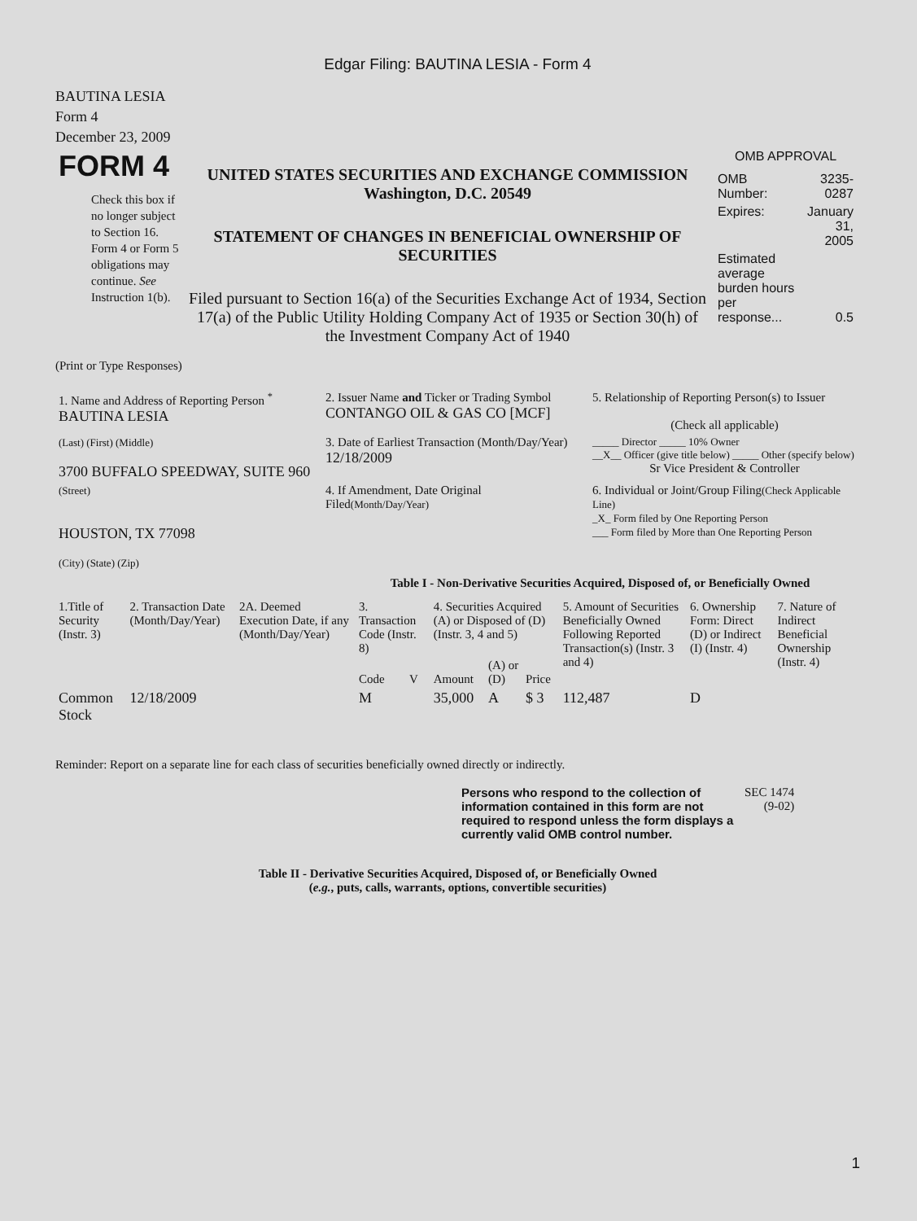Edgar Filing: BAUTINA LESIA - Form 4
BAUTINA LESIA
Form 4
December 23, 2009
| FORM 4 Check this box if no longer subject to Section 16. Form 4 or Form 5 obligations may continue. See Instruction 1(b). | UNITED STATES SECURITIES AND EXCHANGE COMMISSION Washington, D.C. 20549 STATEMENT OF CHANGES IN BENEFICIAL OWNERSHIP OF SECURITIES Filed pursuant to Section 16(a) of the Securities Exchange Act of 1934, Section 17(a) of the Public Utility Holding Company Act of 1935 or Section 30(h) of the Investment Company Act of 1940 | OMB APPROVAL / OMB Number: / 3235-0287 / / Expires: / January 31, 2005 / / Estimated average burden hours per response... / 0.5 / |
(Print or Type Responses)
| 1. Name and Address of Reporting Person <sup>*</sup> BAUTINA LESIA | 2. Issuer Name and Ticker or Trading Symbol CONTANGO OIL & GAS CO [MCF] | 5. Relationship of Reporting Person(s) to Issuer (Check all applicable) |
| (Last) (First) (Middle) 3700 BUFFALO SPEEDWAY, SUITE 960 | 3. Date of Earliest Transaction (Month/Day/Year) 12/18/2009 | _____ Director _____ 10% Owner __X__ Officer (give title below) _____ Other (specify below) Sr Vice President & Controller |
| (Street) HOUSTON, TX 77098 (City) (State) (Zip) | 4. If Amendment, Date Original Filed (Month/Day/Year) | 6. Individual or Joint/Group Filing (Check Applicable Line) _X_ Form filed by One Reporting Person ___ Form filed by More than One Reporting Person |
Table I - Non-Derivative Securities Acquired, Disposed of, or Beneficially Owned
| 1.Title of Security (Instr. 3) | 2. Transaction Date (Month/Day/Year) | 2A. Deemed Execution Date, if any (Month/Day/Year) | 3. Transaction Code (Instr. 8) | | 4. Securities Acquired (A) or Disposed of (D) (Instr. 3, 4 and 5) | | | 5. Amount of Securities Beneficially Owned Following Reported Transaction(s) (Instr. 3 and 4) | 6. Ownership Form: Direct (D) or Indirect (I) (Instr. 4) | 7. Nature of Indirect Beneficial Ownership (Instr. 4) |
| --- | --- | --- | --- | --- | --- | --- | --- | --- | --- | --- |
| | | | Code | V | Amount | (A) or (D) | Price | | | |
| Common Stock | 12/18/2009 | | M | | 35,000 | A | $ 3 | 112,487 | D | |
Reminder: Report on a separate line for each class of securities beneficially owned directly or indirectly.
| Persons who respond to the collection of information contained in this form are not required to respond unless the form displays a currently valid OMB control number. | SEC 1474 (9-02) |
Table II - Derivative Securities Acquired, Disposed of, or Beneficially Owned
(e.g., puts, calls, warrants, options, convertible securities)
1